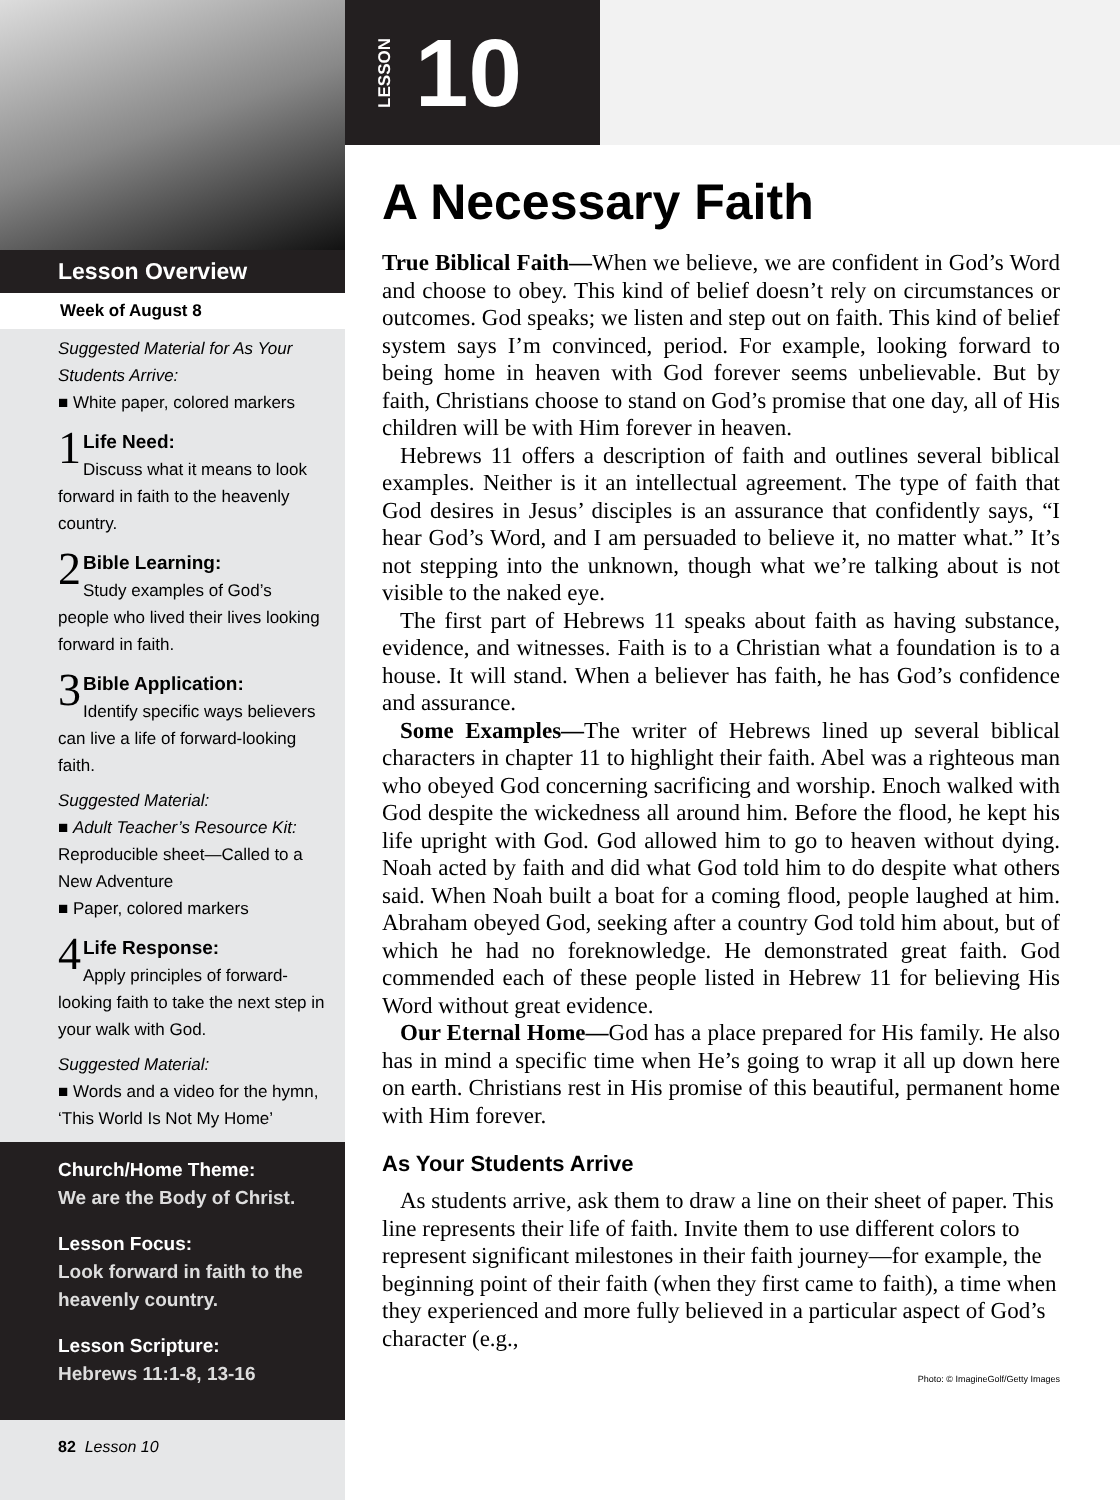Lesson Overview
Week of August 8
Suggested Material for As Your Students Arrive:
■ White paper, colored markers
1 Life Need:
Discuss what it means to look forward in faith to the heavenly country.
2 Bible Learning:
Study examples of God’s people who lived their lives looking forward in faith.
3 Bible Application:
Identify specific ways believers can live a life of forward-looking faith.
Suggested Material:
■ Adult Teacher’s Resource Kit: Reproducible sheet—Called to a New Adventure
■ Paper, colored markers
4 Life Response:
Apply principles of forward-looking faith to take the next step in your walk with God.
Suggested Material:
■ Words and a video for the hymn, ‘This World Is Not My Home’
Church/Home Theme:
We are the Body of Christ.
Lesson Focus:
Look forward in faith to the heavenly country.
Lesson Scripture:
Hebrews 11:1-8, 13-16
82 Lesson 10
LESSON 10
A Necessary Faith
True Biblical Faith—When we believe, we are confident in God’s Word and choose to obey. This kind of belief doesn’t rely on circumstances or outcomes. God speaks; we listen and step out on faith. This kind of belief system says I’m convinced, period. For example, looking forward to being home in heaven with God forever seems unbelievable. But by faith, Christians choose to stand on God’s promise that one day, all of His children will be with Him forever in heaven.
Hebrews 11 offers a description of faith and outlines several biblical examples. Neither is it an intellectual agreement. The type of faith that God desires in Jesus’ disciples is an assurance that confidently says, “I hear God’s Word, and I am persuaded to believe it, no matter what.” It’s not stepping into the unknown, though what we’re talking about is not visible to the naked eye.
The first part of Hebrews 11 speaks about faith as having substance, evidence, and witnesses. Faith is to a Christian what a foundation is to a house. It will stand. When a believer has faith, he has God’s confidence and assurance.
Some Examples—The writer of Hebrews lined up several biblical characters in chapter 11 to highlight their faith. Abel was a righteous man who obeyed God concerning sacrificing and worship. Enoch walked with God despite the wickedness all around him. Before the flood, he kept his life upright with God. God allowed him to go to heaven without dying. Noah acted by faith and did what God told him to do despite what others said. When Noah built a boat for a coming flood, people laughed at him. Abraham obeyed God, seeking after a country God told him about, but of which he had no foreknowledge. He demonstrated great faith. God commended each of these people listed in Hebrew 11 for believing His Word without great evidence.
Our Eternal Home—God has a place prepared for His family. He also has in mind a specific time when He’s going to wrap it all up down here on earth. Christians rest in His promise of this beautiful, permanent home with Him forever.
As Your Students Arrive
As students arrive, ask them to draw a line on their sheet of paper. This line represents their life of faith. Invite them to use different colors to represent significant milestones in their faith journey—for example, the beginning point of their faith (when they first came to faith), a time when they experienced and more fully believed in a particular aspect of God’s character (e.g.,
Photo: © ImagineGolf/Getty Images